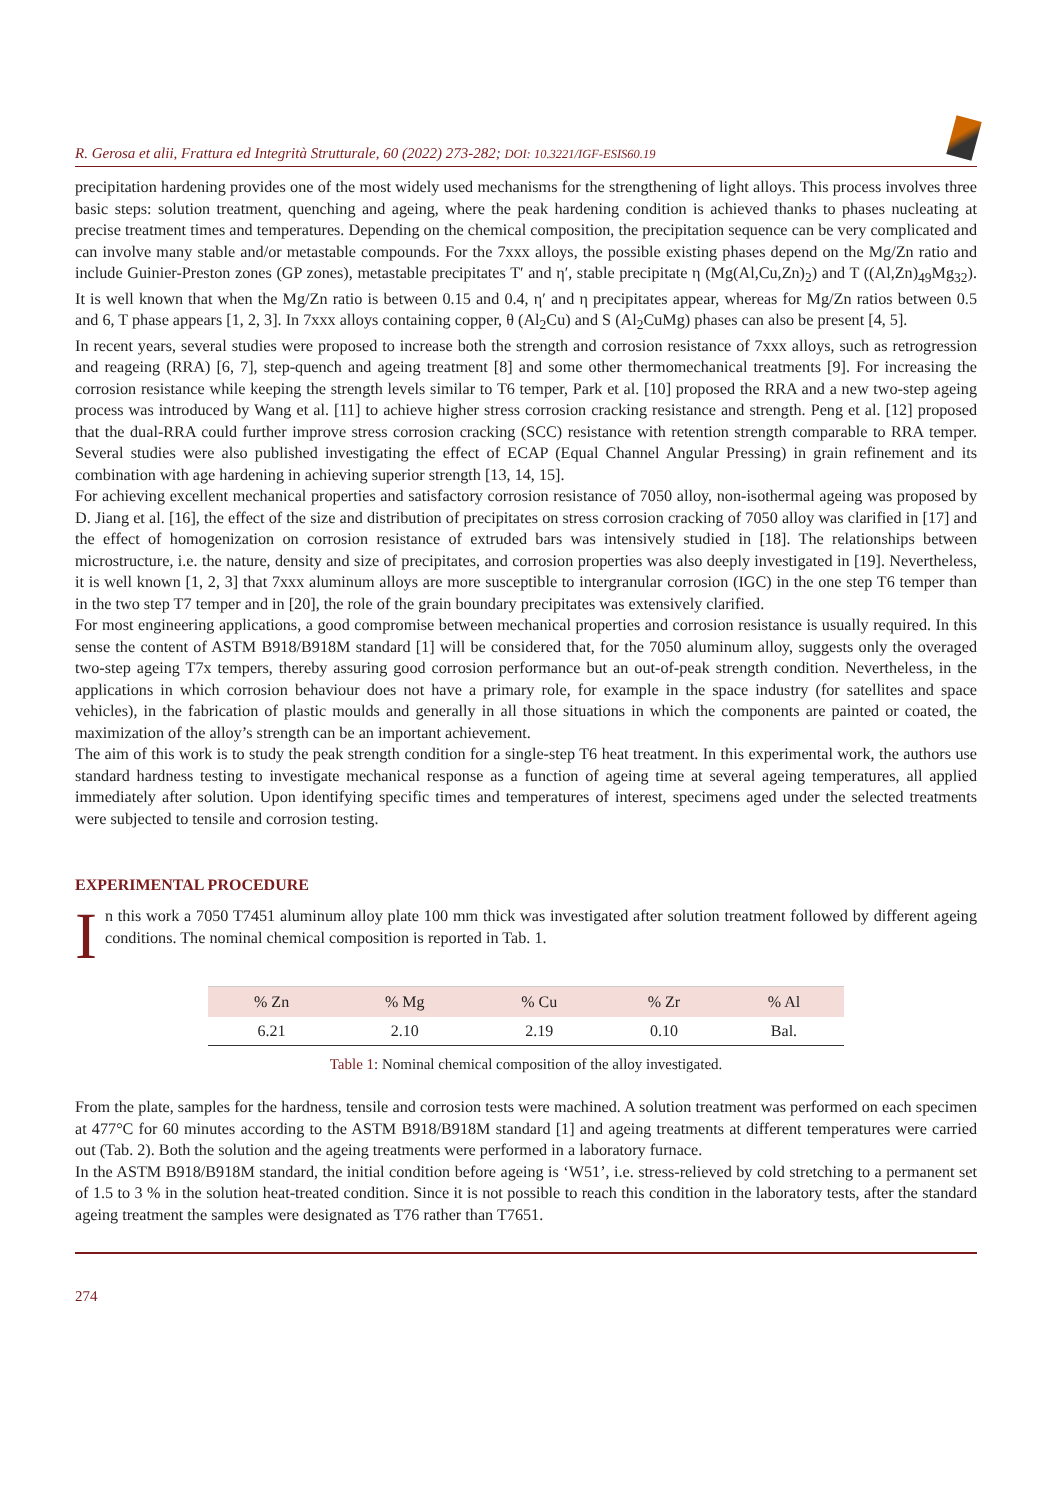R. Gerosa et alii, Frattura ed Integrità Strutturale, 60 (2022) 273-282; DOI: 10.3221/IGF-ESIS60.19
precipitation hardening provides one of the most widely used mechanisms for the strengthening of light alloys. This process involves three basic steps: solution treatment, quenching and ageing, where the peak hardening condition is achieved thanks to phases nucleating at precise treatment times and temperatures. Depending on the chemical composition, the precipitation sequence can be very complicated and can involve many stable and/or metastable compounds. For the 7xxx alloys, the possible existing phases depend on the Mg/Zn ratio and include Guinier-Preston zones (GP zones), metastable precipitates T′ and η′, stable precipitate η (Mg(Al,Cu,Zn)<sub>2</sub>) and T ((Al,Zn)<sub>49</sub>Mg<sub>32</sub>). It is well known that when the Mg/Zn ratio is between 0.15 and 0.4, η′ and η precipitates appear, whereas for Mg/Zn ratios between 0.5 and 6, T phase appears [1, 2, 3]. In 7xxx alloys containing copper, θ (Al<sub>2</sub>Cu) and S (Al<sub>2</sub>CuMg) phases can also be present [4, 5].
In recent years, several studies were proposed to increase both the strength and corrosion resistance of 7xxx alloys, such as retrogression and reageing (RRA) [6, 7], step-quench and ageing treatment [8] and some other thermomechanical treatments [9]. For increasing the corrosion resistance while keeping the strength levels similar to T6 temper, Park et al. [10] proposed the RRA and a new two-step ageing process was introduced by Wang et al. [11] to achieve higher stress corrosion cracking resistance and strength. Peng et al. [12] proposed that the dual-RRA could further improve stress corrosion cracking (SCC) resistance with retention strength comparable to RRA temper. Several studies were also published investigating the effect of ECAP (Equal Channel Angular Pressing) in grain refinement and its combination with age hardening in achieving superior strength [13, 14, 15].
For achieving excellent mechanical properties and satisfactory corrosion resistance of 7050 alloy, non-isothermal ageing was proposed by D. Jiang et al. [16], the effect of the size and distribution of precipitates on stress corrosion cracking of 7050 alloy was clarified in [17] and the effect of homogenization on corrosion resistance of extruded bars was intensively studied in [18]. The relationships between microstructure, i.e. the nature, density and size of precipitates, and corrosion properties was also deeply investigated in [19]. Nevertheless, it is well known [1, 2, 3] that 7xxx aluminum alloys are more susceptible to intergranular corrosion (IGC) in the one step T6 temper than in the two step T7 temper and in [20], the role of the grain boundary precipitates was extensively clarified.
For most engineering applications, a good compromise between mechanical properties and corrosion resistance is usually required. In this sense the content of ASTM B918/B918M standard [1] will be considered that, for the 7050 aluminum alloy, suggests only the overaged two-step ageing T7x tempers, thereby assuring good corrosion performance but an out-of-peak strength condition. Nevertheless, in the applications in which corrosion behaviour does not have a primary role, for example in the space industry (for satellites and space vehicles), in the fabrication of plastic moulds and generally in all those situations in which the components are painted or coated, the maximization of the alloy’s strength can be an important achievement.
The aim of this work is to study the peak strength condition for a single-step T6 heat treatment. In this experimental work, the authors use standard hardness testing to investigate mechanical response as a function of ageing time at several ageing temperatures, all applied immediately after solution. Upon identifying specific times and temperatures of interest, specimens aged under the selected treatments were subjected to tensile and corrosion testing.
EXPERIMENTAL PROCEDURE
I
n this work a 7050 T7451 aluminum alloy plate 100 mm thick was investigated after solution treatment followed by different ageing conditions. The nominal chemical composition is reported in Tab. 1.
| % Zn | % Mg | % Cu | % Zr | % Al |
| --- | --- | --- | --- | --- |
| 6.21 | 2.10 | 2.19 | 0.10 | Bal. |
Table 1: Nominal chemical composition of the alloy investigated.
From the plate, samples for the hardness, tensile and corrosion tests were machined. A solution treatment was performed on each specimen at 477°C for 60 minutes according to the ASTM B918/B918M standard [1] and ageing treatments at different temperatures were carried out (Tab. 2). Both the solution and the ageing treatments were performed in a laboratory furnace.
In the ASTM B918/B918M standard, the initial condition before ageing is ‘W51’, i.e. stress-relieved by cold stretching to a permanent set of 1.5 to 3 % in the solution heat-treated condition. Since it is not possible to reach this condition in the laboratory tests, after the standard ageing treatment the samples were designated as T76 rather than T7651.
274